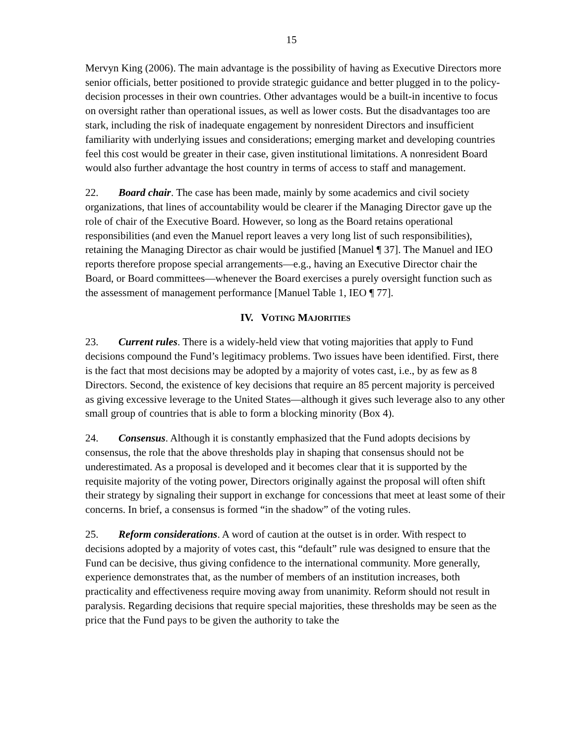15
Mervyn King (2006). The main advantage is the possibility of having as Executive Directors more senior officials, better positioned to provide strategic guidance and better plugged in to the policy-decision processes in their own countries. Other advantages would be a built-in incentive to focus on oversight rather than operational issues, as well as lower costs. But the disadvantages too are stark, including the risk of inadequate engagement by nonresident Directors and insufficient familiarity with underlying issues and considerations; emerging market and developing countries feel this cost would be greater in their case, given institutional limitations. A nonresident Board would also further advantage the host country in terms of access to staff and management.
22. Board chair. The case has been made, mainly by some academics and civil society organizations, that lines of accountability would be clearer if the Managing Director gave up the role of chair of the Executive Board. However, so long as the Board retains operational responsibilities (and even the Manuel report leaves a very long list of such responsibilities), retaining the Managing Director as chair would be justified [Manuel ¶ 37]. The Manuel and IEO reports therefore propose special arrangements—e.g., having an Executive Director chair the Board, or Board committees—whenever the Board exercises a purely oversight function such as the assessment of management performance [Manuel Table 1, IEO ¶ 77].
IV. VOTING MAJORITIES
23. Current rules. There is a widely-held view that voting majorities that apply to Fund decisions compound the Fund’s legitimacy problems. Two issues have been identified. First, there is the fact that most decisions may be adopted by a majority of votes cast, i.e., by as few as 8 Directors. Second, the existence of key decisions that require an 85 percent majority is perceived as giving excessive leverage to the United States—although it gives such leverage also to any other small group of countries that is able to form a blocking minority (Box 4).
24. Consensus. Although it is constantly emphasized that the Fund adopts decisions by consensus, the role that the above thresholds play in shaping that consensus should not be underestimated. As a proposal is developed and it becomes clear that it is supported by the requisite majority of the voting power, Directors originally against the proposal will often shift their strategy by signaling their support in exchange for concessions that meet at least some of their concerns. In brief, a consensus is formed “in the shadow” of the voting rules.
25. Reform considerations. A word of caution at the outset is in order. With respect to decisions adopted by a majority of votes cast, this “default” rule was designed to ensure that the Fund can be decisive, thus giving confidence to the international community. More generally, experience demonstrates that, as the number of members of an institution increases, both practicality and effectiveness require moving away from unanimity. Reform should not result in paralysis. Regarding decisions that require special majorities, these thresholds may be seen as the price that the Fund pays to be given the authority to take the